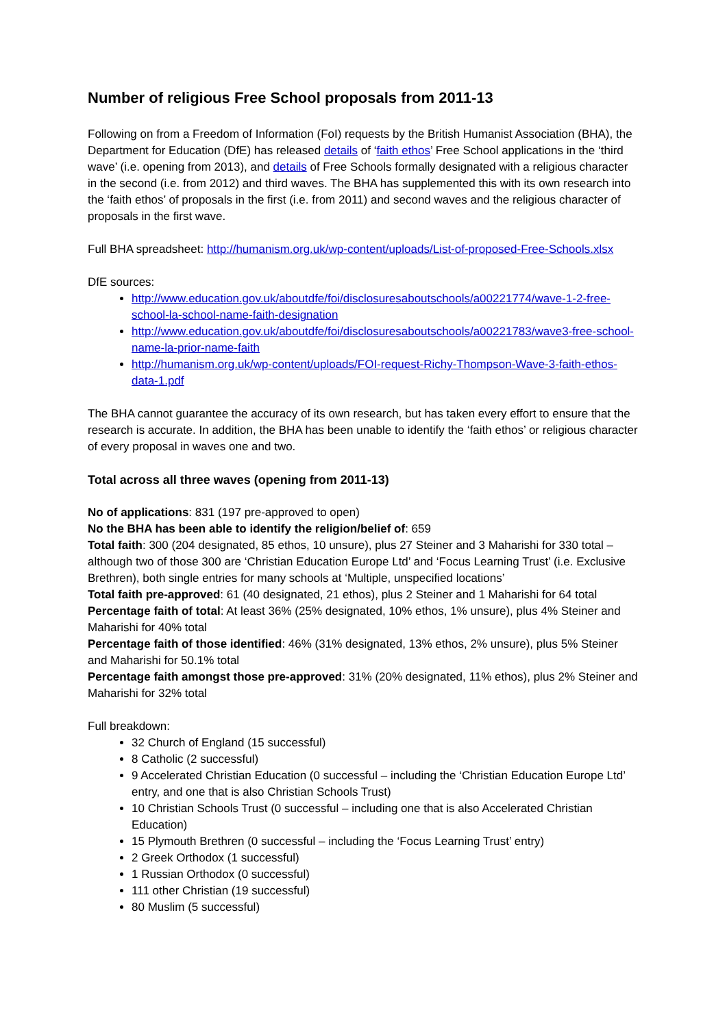Number of religious Free School proposals from 2011-13
Following on from a Freedom of Information (FoI) requests by the British Humanist Association (BHA), the Department for Education (DfE) has released details of ‘faith ethos’ Free School applications in the ‘third wave’ (i.e. opening from 2013), and details of Free Schools formally designated with a religious character in the second (i.e. from 2012) and third waves. The BHA has supplemented this with its own research into the ‘faith ethos’ of proposals in the first (i.e. from 2011) and second waves and the religious character of proposals in the first wave.
Full BHA spreadsheet: http://humanism.org.uk/wp-content/uploads/List-of-proposed-Free-Schools.xlsx
DfE sources:
http://www.education.gov.uk/aboutdfe/foi/disclosuresaboutschools/a00221774/wave-1-2-free-school-la-school-name-faith-designation
http://www.education.gov.uk/aboutdfe/foi/disclosuresaboutschools/a00221783/wave3-free-school-name-la-prior-name-faith
http://humanism.org.uk/wp-content/uploads/FOI-request-Richy-Thompson-Wave-3-faith-ethos-data-1.pdf
The BHA cannot guarantee the accuracy of its own research, but has taken every effort to ensure that the research is accurate. In addition, the BHA has been unable to identify the ‘faith ethos’ or religious character of every proposal in waves one and two.
Total across all three waves (opening from 2011-13)
No of applications: 831 (197 pre-approved to open)
No the BHA has been able to identify the religion/belief of: 659
Total faith: 300 (204 designated, 85 ethos, 10 unsure), plus 27 Steiner and 3 Maharishi for 330 total – although two of those 300 are ‘Christian Education Europe Ltd’ and ‘Focus Learning Trust’ (i.e. Exclusive Brethren), both single entries for many schools at ‘Multiple, unspecified locations’
Total faith pre-approved: 61 (40 designated, 21 ethos), plus 2 Steiner and 1 Maharishi for 64 total
Percentage faith of total: At least 36% (25% designated, 10% ethos, 1% unsure), plus 4% Steiner and Maharishi for 40% total
Percentage faith of those identified: 46% (31% designated, 13% ethos, 2% unsure), plus 5% Steiner and Maharishi for 50.1% total
Percentage faith amongst those pre-approved: 31% (20% designated, 11% ethos), plus 2% Steiner and Maharishi for 32% total
Full breakdown:
32 Church of England (15 successful)
8 Catholic (2 successful)
9 Accelerated Christian Education (0 successful – including the ‘Christian Education Europe Ltd’ entry, and one that is also Christian Schools Trust)
10 Christian Schools Trust (0 successful – including one that is also Accelerated Christian Education)
15 Plymouth Brethren (0 successful – including the ‘Focus Learning Trust’ entry)
2 Greek Orthodox (1 successful)
1 Russian Orthodox (0 successful)
111 other Christian (19 successful)
80 Muslim (5 successful)